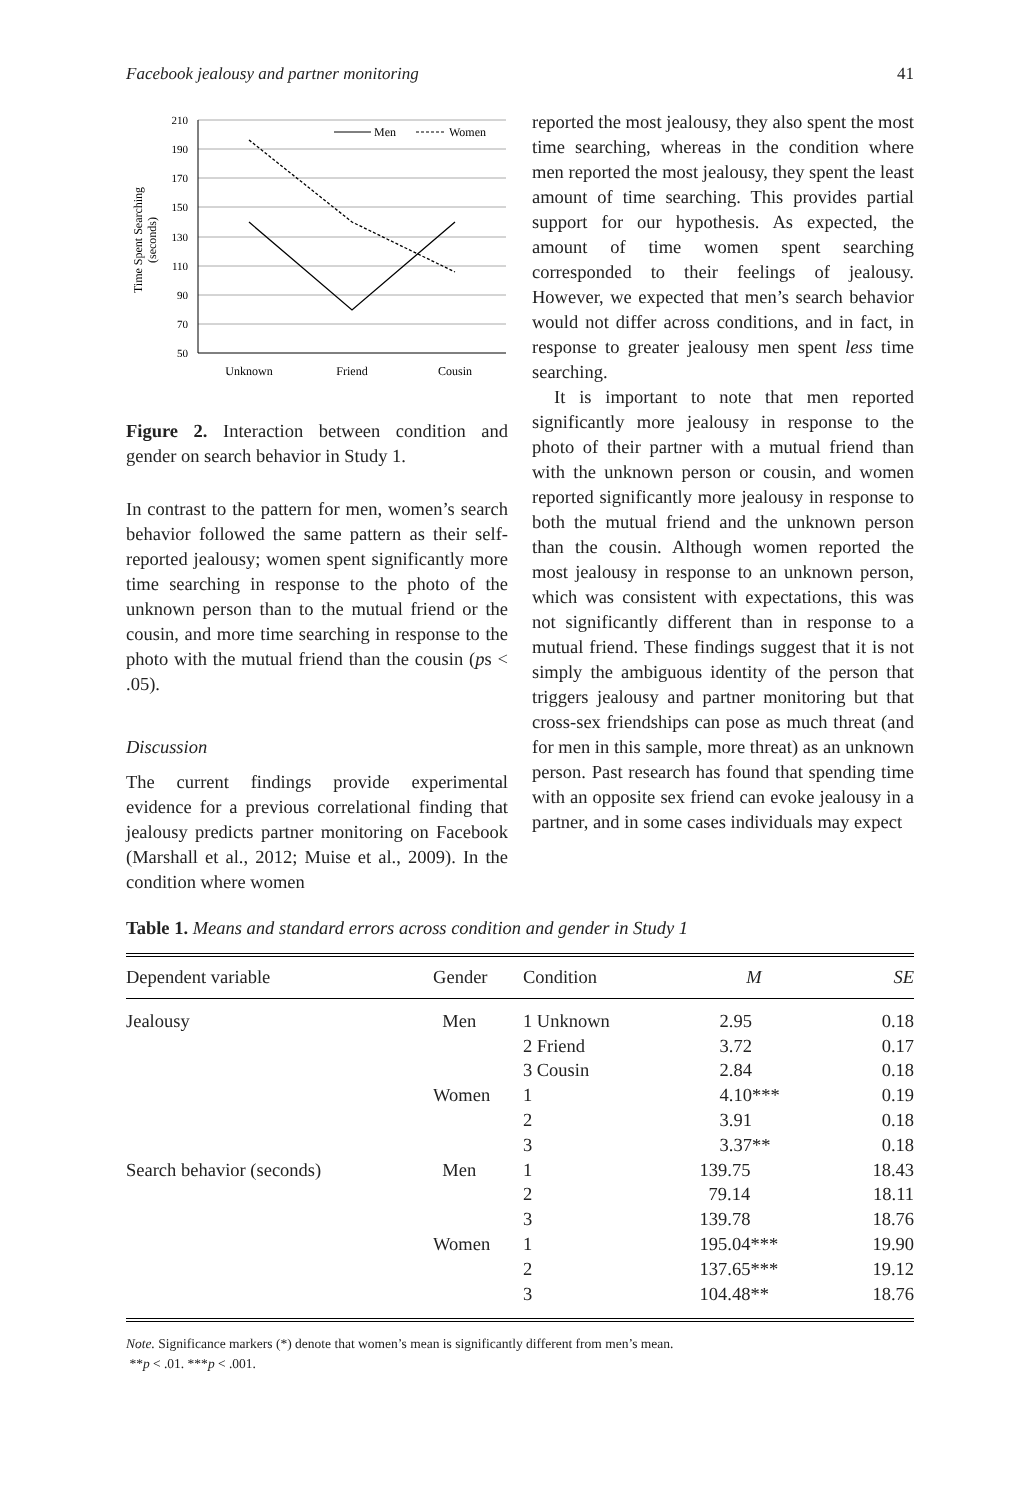Facebook jealousy and partner monitoring 41
210
190
170
150
130
110
90
70
50
Unknown
Friend
Cousin
Men
Women
Time Spent Searching
(seconds)
Figure 2. Interaction between condition and gender on search behavior in Study 1.
In contrast to the pattern for men, women’s search behavior followed the same pattern as their self-reported jealousy; women spent significantly more time searching in response to the photo of the unknown person than to the mutual friend or the cousin, and more time searching in response to the photo with the mutual friend than the cousin (ps < .05).
Discussion
The current findings provide experimental evidence for a previous correlational finding that jealousy predicts partner monitoring on Facebook (Marshall et al., 2012; Muise et al., 2009). In the condition where women
reported the most jealousy, they also spent the most time searching, whereas in the condition where men reported the most jealousy, they spent the least amount of time searching. This provides partial support for our hypothesis. As expected, the amount of time women spent searching corresponded to their feelings of jealousy. However, we expected that men’s search behavior would not differ across conditions, and in fact, in response to greater jealousy men spent less time searching.
It is important to note that men reported significantly more jealousy in response to the photo of their partner with a mutual friend than with the unknown person or cousin, and women reported significantly more jealousy in response to both the mutual friend and the unknown person than the cousin. Although women reported the most jealousy in response to an unknown person, which was consistent with expectations, this was not significantly different than in response to a mutual friend. These findings suggest that it is not simply the ambiguous identity of the person that triggers jealousy and partner monitoring but that cross-sex friendships can pose as much threat (and for men in this sample, more threat) as an unknown person. Past research has found that spending time with an opposite sex friend can evoke jealousy in a partner, and in some cases individuals may expect
Table 1. Means and standard errors across condition and gender in Study 1
| Dependent variable | Gender | Condition | M | SE |
| --- | --- | --- | --- | --- |
| Jealousy | Men | 1 Unknown | 2.95 | 0.18 |
| | | 2 Friend | 3.72 | 0.17 |
| | | 3 Cousin | 2.84 | 0.18 |
| | Women | 1 | 4.10*** | 0.19 |
| | | 2 | 3.91 | 0.18 |
| | | 3 | 3.37** | 0.18 |
| Search behavior (seconds) | Men | 1 | 139.75 | 18.43 |
| | | 2 | 79.14 | 18.11 |
| | | 3 | 139.78 | 18.76 |
| | Women | 1 | 195.04*** | 19.90 |
| | | 2 | 137.65*** | 19.12 |
| | | 3 | 104.48** | 18.76 |
Note. Significance markers (*) denote that women’s mean is significantly different from men’s mean.
**p < .01. ***p < .001.